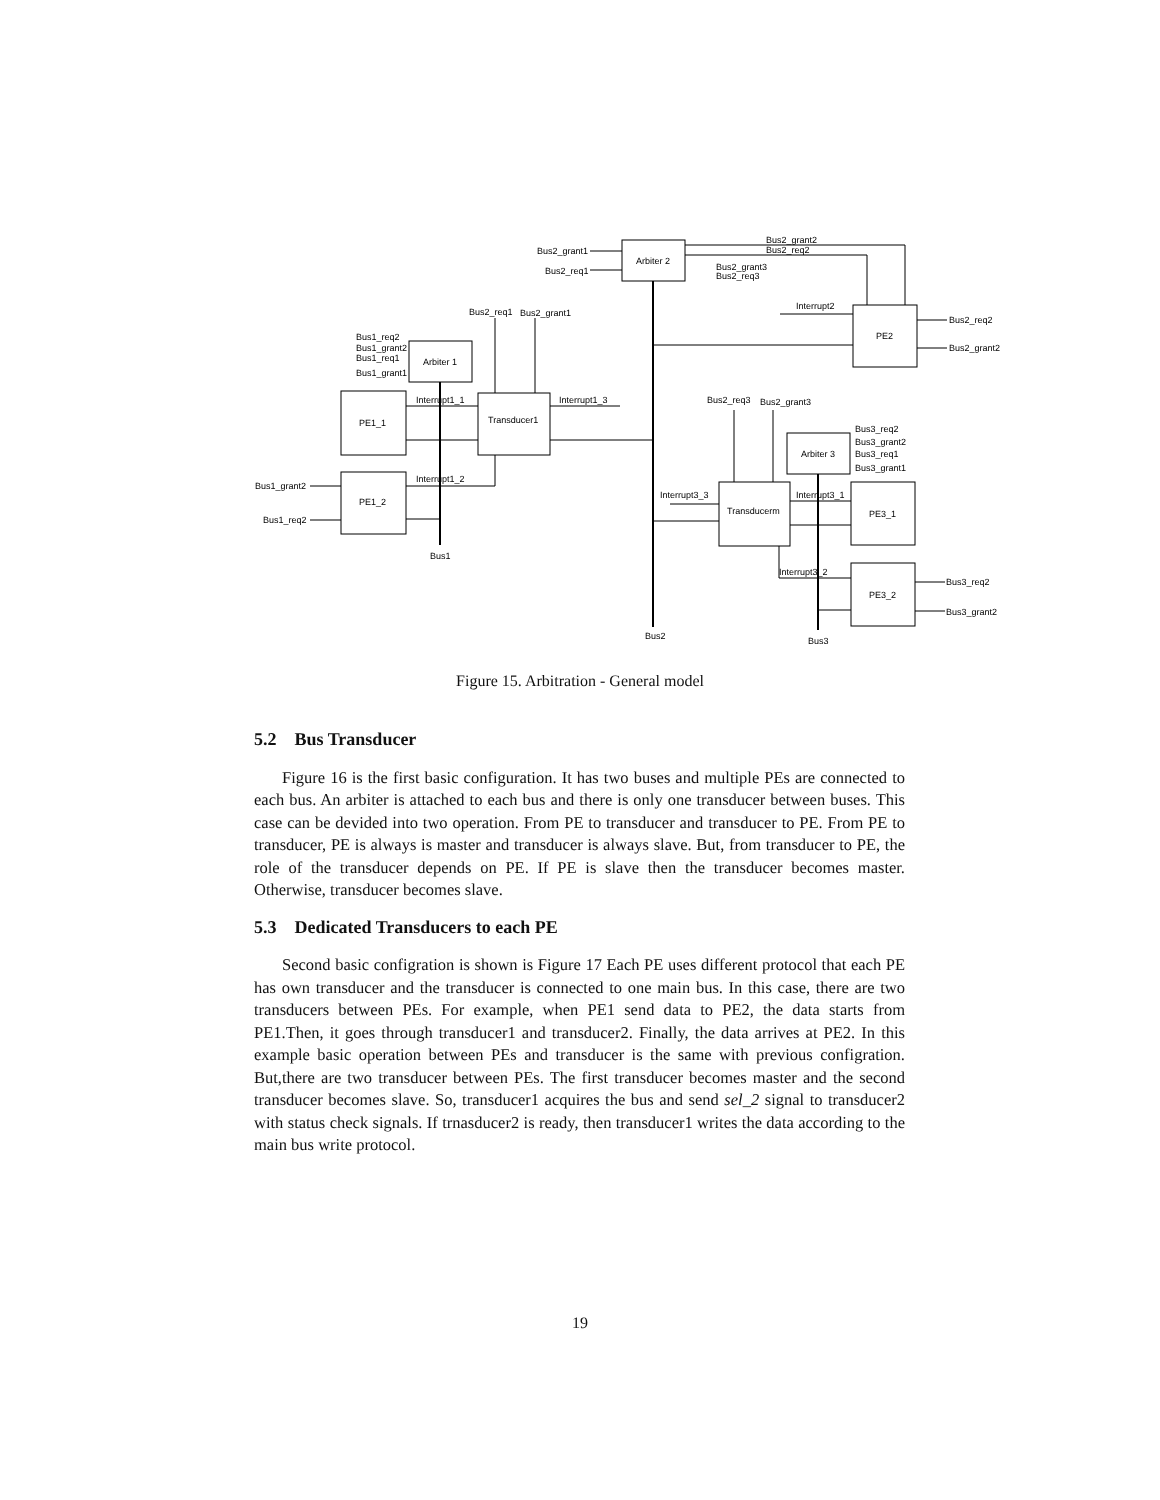Bus2_grant2
Bus2_req2
Bus2_grant1
Bus2_req1
Arbiter 2
Bus2_grant3
Bus2_req3
Interrupt2
PE2
Bus2_req2
Bus2_grant2
Bus2_req1
Bus2_grant1
Bus1_req2
Bus1_grant2
Bus1_req1
Bus1_grant1
Arbiter 1
PE1_1
Interrupt1_1
Transducer1
Interrupt1_3
Interrupt1_2
Bus1_grant2
Bus1_req2
PE1_2
Bus1
Bus2_req3
Bus2_grant3
Bus3_req2
Bus3_grant2
Bus3_req1
Bus3_grant1
Arbiter 3
Interrupt3_3
Interrupt3_1
Transducerm
PE3_1
Interrupt3_2
PE3_2
Bus3_req2
Bus3_grant2
Bus2
Bus3
Figure 15. Arbitration - General model
5.2 Bus Transducer
Figure 16 is the first basic configuration. It has two buses and multiple PEs are connected to each bus. An arbiter is attached to each bus and there is only one transducer between buses. This case can be devided into two operation. From PE to transducer and transducer to PE. From PE to transducer, PE is always is master and transducer is always slave. But, from transducer to PE, the role of the transducer depends on PE. If PE is slave then the transducer becomes master. Otherwise, transducer becomes slave.
5.3 Dedicated Transducers to each PE
Second basic configration is shown is Figure 17 Each PE uses different protocol that each PE has own transducer and the transducer is connected to one main bus. In this case, there are two transducers between PEs. For example, when PE1 send data to PE2, the data starts from PE1.Then, it goes through transducer1 and transducer2. Finally, the data arrives at PE2. In this example basic operation between PEs and transducer is the same with previous configration. But,there are two transducer between PEs. The first transducer becomes master and the second transducer becomes slave. So, transducer1 acquires the bus and send sel_2 signal to transducer2 with status check signals. If trnasducer2 is ready, then transducer1 writes the data according to the main bus write protocol.
19